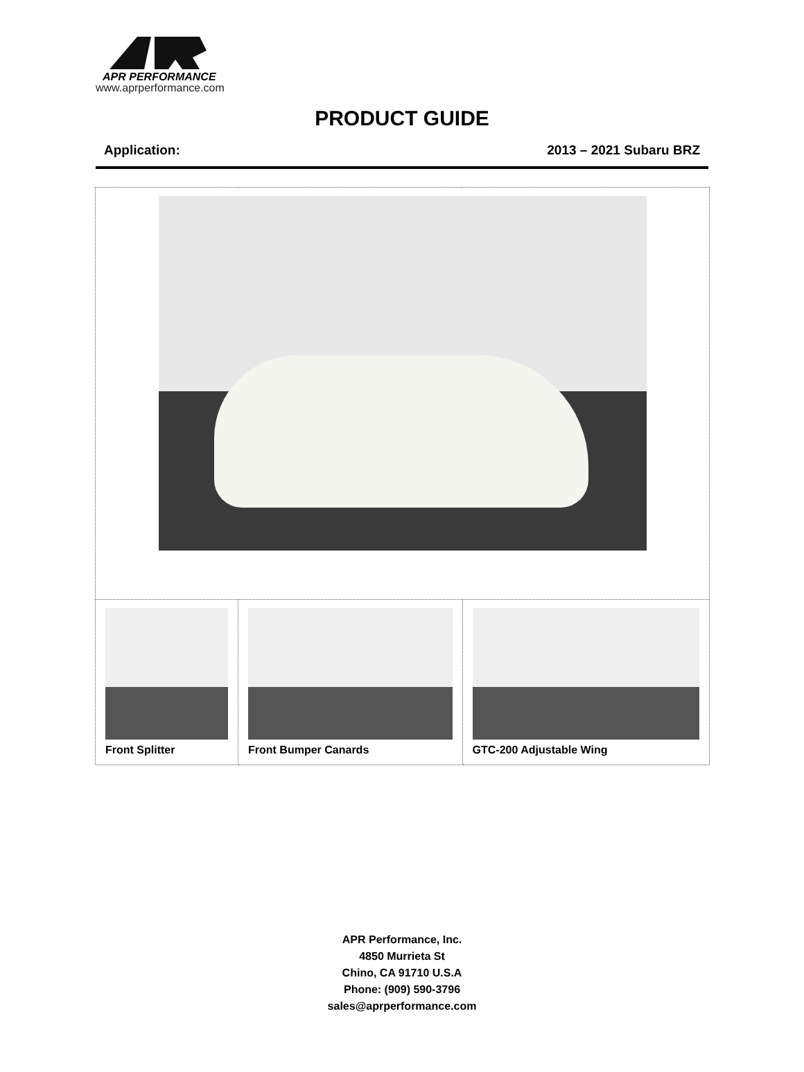APR PERFORMANCE
www.aprperformance.com
PRODUCT GUIDE
Application: 2013 – 2021 Subaru BRZ
| Front Splitter | Front Bumper Canards | GTC-200 Adjustable Wing |
APR Performance, Inc.
4850 Murrieta St
Chino, CA 91710 U.S.A
Phone: (909) 590-3796
sales@aprperformance.com